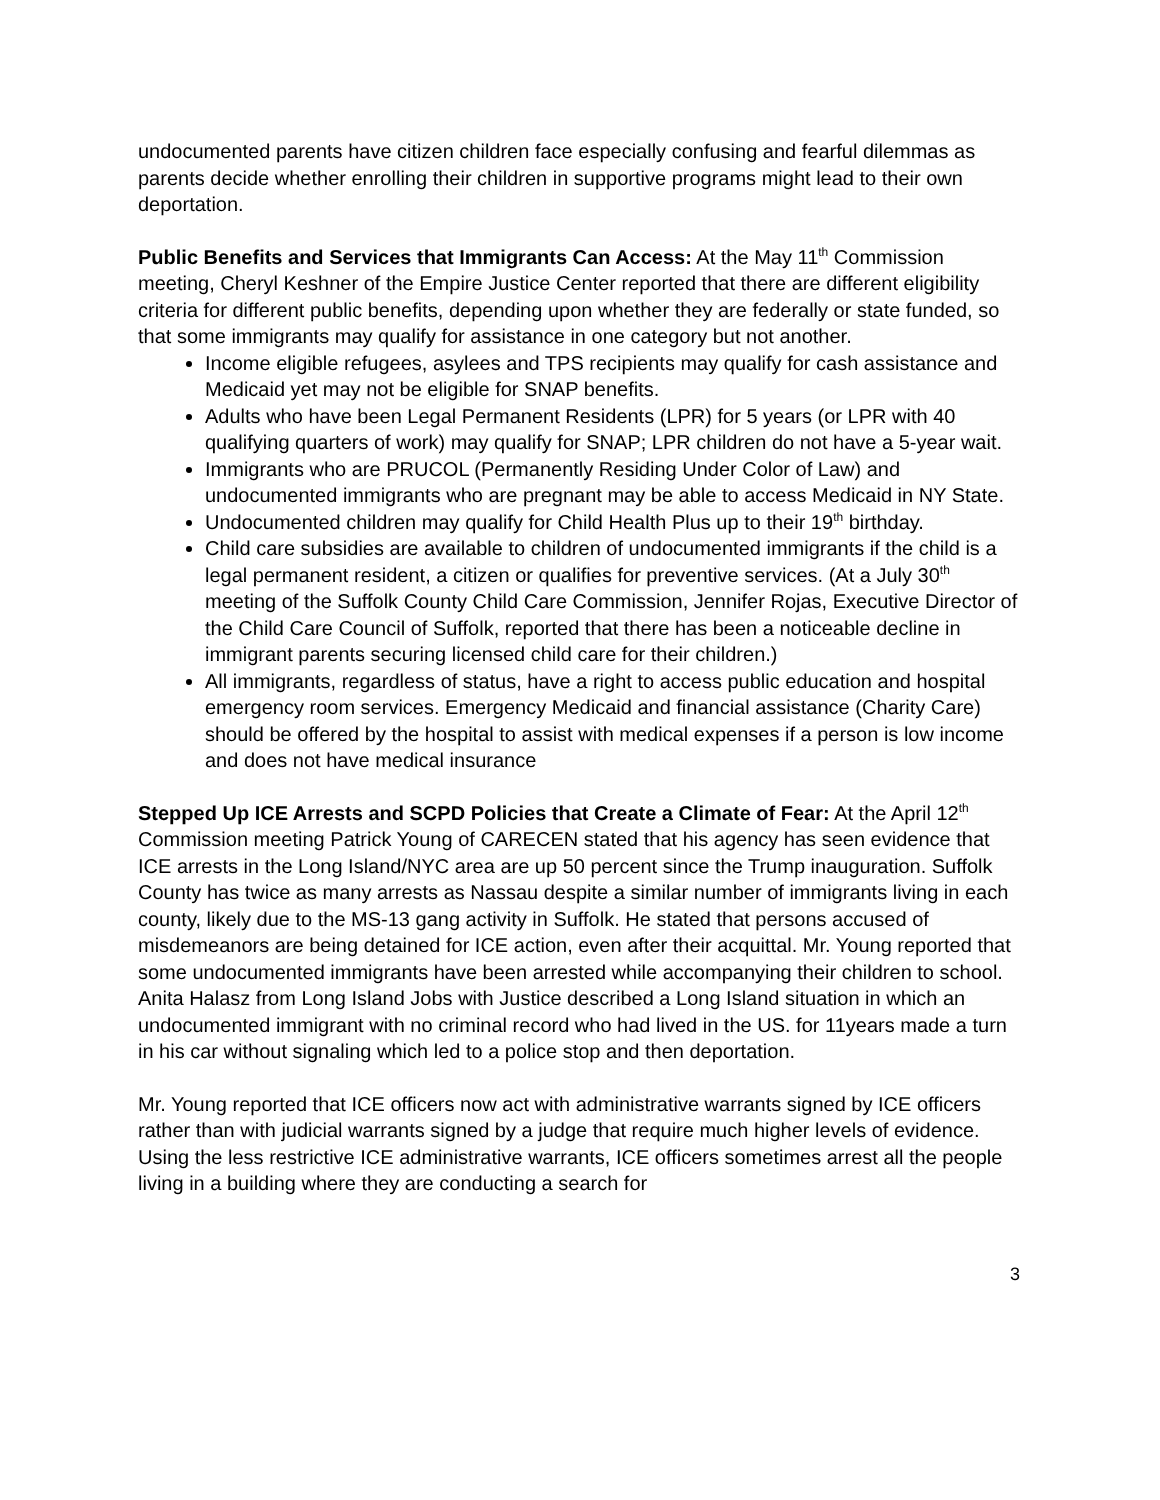undocumented parents have citizen children face especially confusing and fearful dilemmas as parents decide whether enrolling their children in supportive programs might lead to their own deportation.
Public Benefits and Services that Immigrants Can Access: At the May 11<sup>th</sup> Commission meeting, Cheryl Keshner of the Empire Justice Center reported that there are different eligibility criteria for different public benefits, depending upon whether they are federally or state funded, so that some immigrants may qualify for assistance in one category but not another.
Income eligible refugees, asylees and TPS recipients may qualify for cash assistance and Medicaid yet may not be eligible for SNAP benefits.
Adults who have been Legal Permanent Residents (LPR) for 5 years (or LPR with 40 qualifying quarters of work) may qualify for SNAP; LPR children do not have a 5-year wait.
Immigrants who are PRUCOL (Permanently Residing Under Color of Law) and undocumented immigrants who are pregnant may be able to access Medicaid in NY State.
Undocumented children may qualify for Child Health Plus up to their 19<sup>th</sup> birthday.
Child care subsidies are available to children of undocumented immigrants if the child is a legal permanent resident, a citizen or qualifies for preventive services. (At a July 30<sup>th</sup> meeting of the Suffolk County Child Care Commission, Jennifer Rojas, Executive Director of the Child Care Council of Suffolk, reported that there has been a noticeable decline in immigrant parents securing licensed child care for their children.)
All immigrants, regardless of status, have a right to access public education and hospital emergency room services. Emergency Medicaid and financial assistance (Charity Care) should be offered by the hospital to assist with medical expenses if a person is low income and does not have medical insurance
Stepped Up ICE Arrests and SCPD Policies that Create a Climate of Fear: At the April 12<sup>th</sup> Commission meeting Patrick Young of CARECEN stated that his agency has seen evidence that ICE arrests in the Long Island/NYC area are up 50 percent since the Trump inauguration. Suffolk County has twice as many arrests as Nassau despite a similar number of immigrants living in each county, likely due to the MS-13 gang activity in Suffolk. He stated that persons accused of misdemeanors are being detained for ICE action, even after their acquittal. Mr. Young reported that some undocumented immigrants have been arrested while accompanying their children to school. Anita Halasz from Long Island Jobs with Justice described a Long Island situation in which an undocumented immigrant with no criminal record who had lived in the US. for 11years made a turn in his car without signaling which led to a police stop and then deportation.
Mr. Young reported that ICE officers now act with administrative warrants signed by ICE officers rather than with judicial warrants signed by a judge that require much higher levels of evidence. Using the less restrictive ICE administrative warrants, ICE officers sometimes arrest all the people living in a building where they are conducting a search for
3